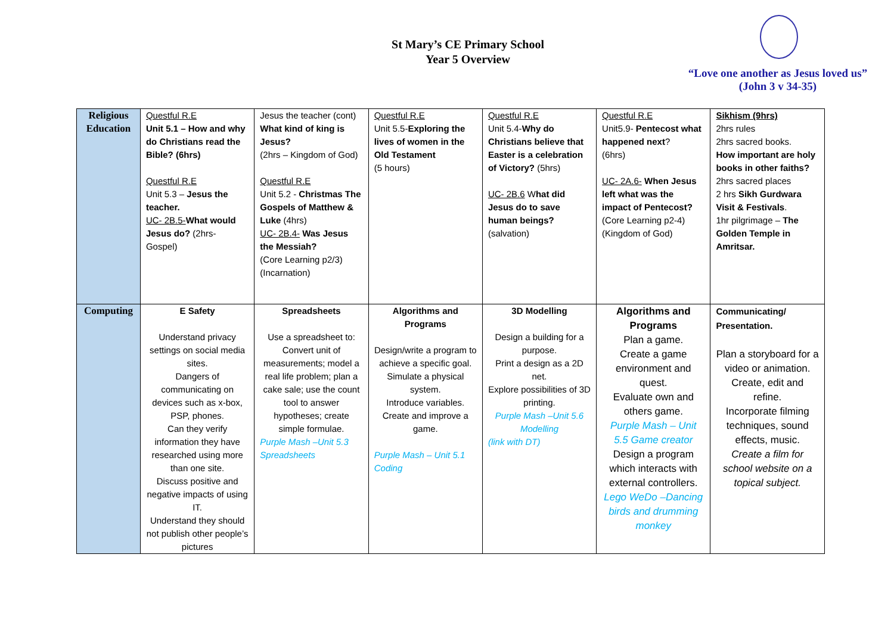St Mary’s CE Primary School
Year 5 Overview
“Love one another as Jesus loved us”
(John 3 v 34-35)
| Religious Education | Questful R.E Unit 5.1 – How and why do Christians read the Bible? (6hrs) Questful R.E Unit 5.3 – Jesus the teacher. UC- 2B.5- What would Jesus do? (2hrs- Gospel) | Jesus the teacher (cont) What kind of king is Jesus? (2hrs – Kingdom of God) Questful R.E Unit 5.2 - Christmas The Gospels of Matthew & Luke (4hrs) UC- 2B.4- Was Jesus the Messiah? (Core Learning p2/3) (Incarnation) | Questful R.E Unit 5.5- Exploring the lives of women in the Old Testament (5 hours) | Questful R.E Unit 5.4- Why do Christians believe that Easter is a celebration of Victory? (5hrs) UC- 2B.6 W hat did Jesus do to save human beings? (salvation) | Questful R.E Unit5.9- Pentecost what happened next ? (6hrs) UC- 2A.6- When Jesus left what was the impact of Pentecost? (Core Learning p2-4) (Kingdom of God) | Sikhism (9hrs) 2hrs rules 2hrs sacred books. How important are holy books in other faiths? 2hrs sacred places 2 hrs Sikh Gurdwara Visit & Festivals . 1hr pilgrimage – The Golden Temple in Amritsar. |
| Computing | E Safety Understand privacy settings on social media sites. Dangers of communicating on devices such as x-box, PSP, phones. Can they verify information they have researched using more than one site. Discuss positive and negative impacts of using IT. Understand they should not publish other people’s pictures | Spreadsheets Use a spreadsheet to: Convert unit of measurements; model a real life problem; plan a cake sale; use the count tool to answer hypotheses; create simple formulae. Purple Mash –Unit 5.3 Spreadsheets | Algorithms and Programs Design/write a program to achieve a specific goal. Simulate a physical system. Introduce variables. Create and improve a game. Purple Mash – Unit 5.1 Coding | 3D Modelling Design a building for a purpose. Print a design as a 2D net. Explore possibilities of 3D printing. Purple Mash –Unit 5.6 Modelling (link with DT) | Algorithms and Programs Plan a game. Create a game environment and quest. Evaluate own and others game. Purple Mash – Unit 5.5 Game creator Design a program which interacts with external controllers. Lego WeDo –Dancing birds and drumming monkey | Communicating/ Presentation. Plan a storyboard for a video or animation. Create, edit and refine. Incorporate filming techniques, sound effects, music. Create a film for school website on a topical subject. |